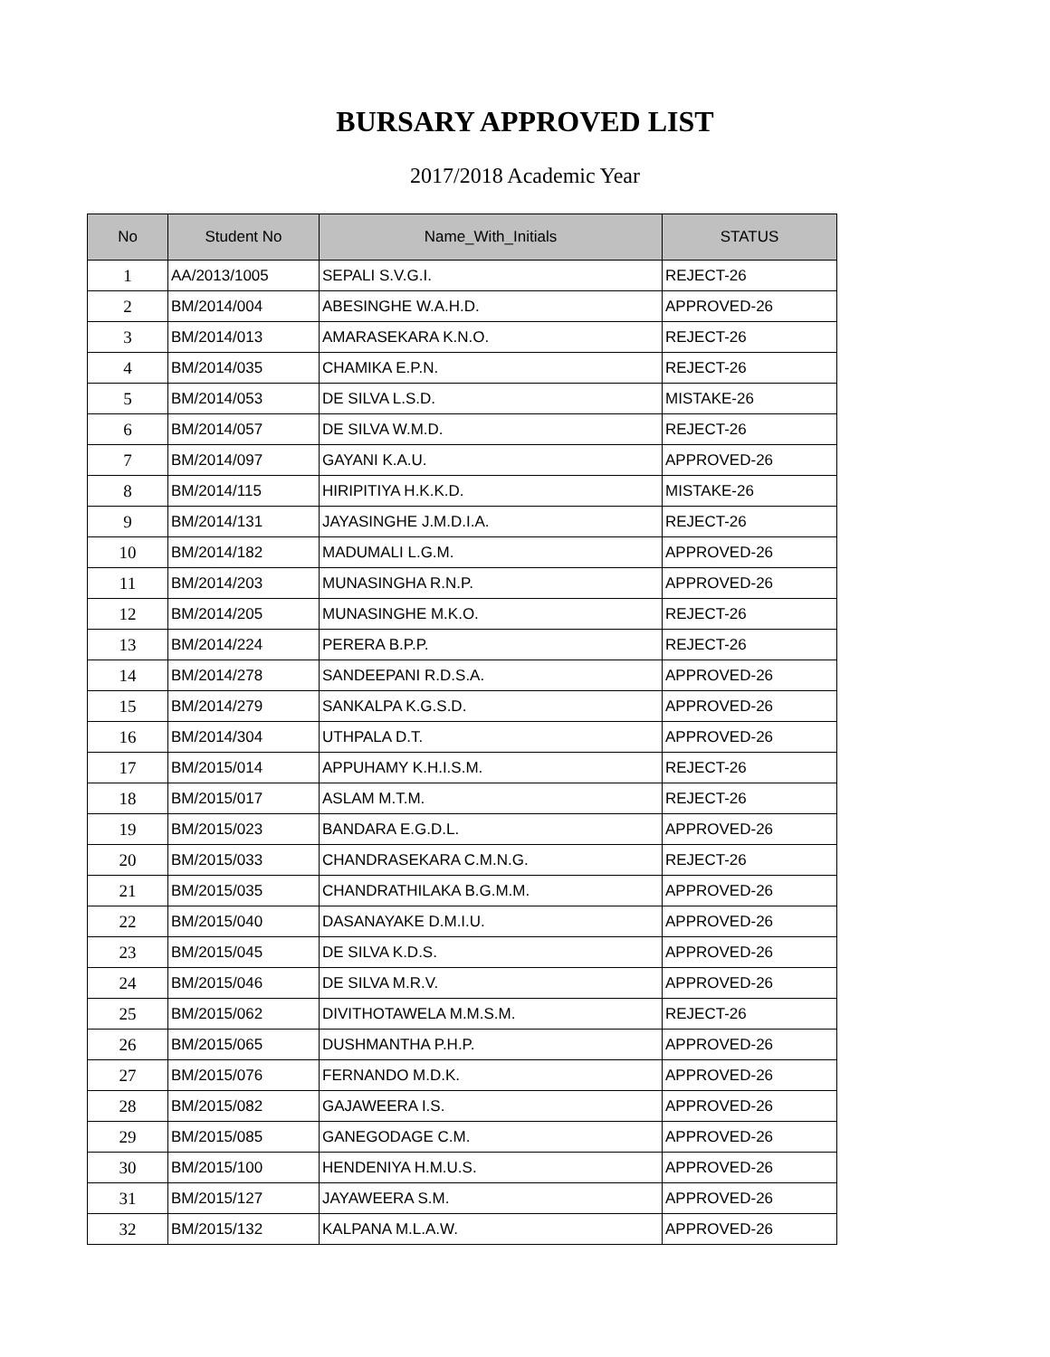BURSARY APPROVED LIST
2017/2018 Academic Year
| No | Student No | Name_With_Initials | STATUS |
| --- | --- | --- | --- |
| 1 | AA/2013/1005 | SEPALI S.V.G.I. | REJECT-26 |
| 2 | BM/2014/004 | ABESINGHE W.A.H.D. | APPROVED-26 |
| 3 | BM/2014/013 | AMARASEKARA K.N.O. | REJECT-26 |
| 4 | BM/2014/035 | CHAMIKA E.P.N. | REJECT-26 |
| 5 | BM/2014/053 | DE SILVA L.S.D. | MISTAKE-26 |
| 6 | BM/2014/057 | DE SILVA W.M.D. | REJECT-26 |
| 7 | BM/2014/097 | GAYANI K.A.U. | APPROVED-26 |
| 8 | BM/2014/115 | HIRIPITIYA H.K.K.D. | MISTAKE-26 |
| 9 | BM/2014/131 | JAYASINGHE J.M.D.I.A. | REJECT-26 |
| 10 | BM/2014/182 | MADUMALI L.G.M. | APPROVED-26 |
| 11 | BM/2014/203 | MUNASINGHA R.N.P. | APPROVED-26 |
| 12 | BM/2014/205 | MUNASINGHE M.K.O. | REJECT-26 |
| 13 | BM/2014/224 | PERERA B.P.P. | REJECT-26 |
| 14 | BM/2014/278 | SANDEEPANI R.D.S.A. | APPROVED-26 |
| 15 | BM/2014/279 | SANKALPA K.G.S.D. | APPROVED-26 |
| 16 | BM/2014/304 | UTHPALA D.T. | APPROVED-26 |
| 17 | BM/2015/014 | APPUHAMY K.H.I.S.M. | REJECT-26 |
| 18 | BM/2015/017 | ASLAM M.T.M. | REJECT-26 |
| 19 | BM/2015/023 | BANDARA E.G.D.L. | APPROVED-26 |
| 20 | BM/2015/033 | CHANDRASEKARA C.M.N.G. | REJECT-26 |
| 21 | BM/2015/035 | CHANDRATHILAKA B.G.M.M. | APPROVED-26 |
| 22 | BM/2015/040 | DASANAYAKE D.M.I.U. | APPROVED-26 |
| 23 | BM/2015/045 | DE SILVA K.D.S. | APPROVED-26 |
| 24 | BM/2015/046 | DE SILVA M.R.V. | APPROVED-26 |
| 25 | BM/2015/062 | DIVITHOTAWELA M.M.S.M. | REJECT-26 |
| 26 | BM/2015/065 | DUSHMANTHA P.H.P. | APPROVED-26 |
| 27 | BM/2015/076 | FERNANDO M.D.K. | APPROVED-26 |
| 28 | BM/2015/082 | GAJAWEERA I.S. | APPROVED-26 |
| 29 | BM/2015/085 | GANEGODAGE C.M. | APPROVED-26 |
| 30 | BM/2015/100 | HENDENIYA H.M.U.S. | APPROVED-26 |
| 31 | BM/2015/127 | JAYAWEERA S.M. | APPROVED-26 |
| 32 | BM/2015/132 | KALPANA M.L.A.W. | APPROVED-26 |